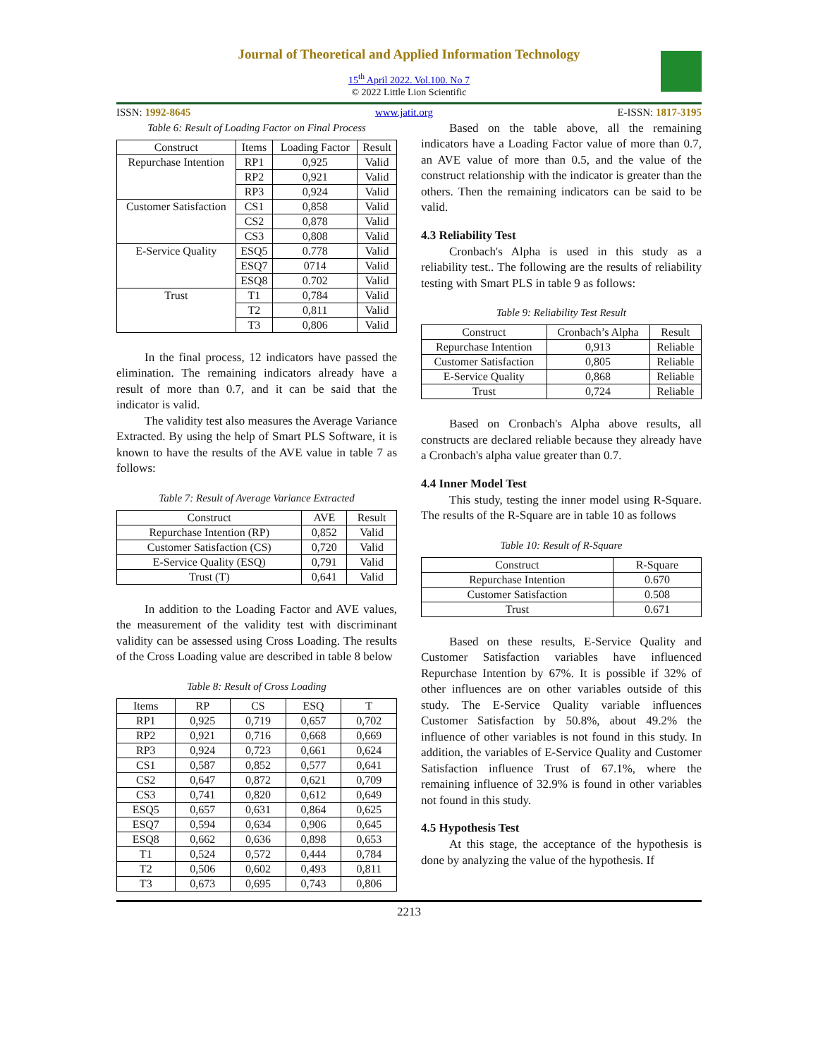Journal of Theoretical and Applied Information Technology
15<sup>th</sup> April 2022. Vol.100. No 7
© 2022 Little Lion Scientific
ISSN: 1992-8645 www.jatit.org E-ISSN: 1817-3195
Table 6: Result of Loading Factor on Final Process
| Construct | Items | Loading Factor | Result |
| --- | --- | --- | --- |
| Repurchase Intention | RP1 | 0,925 | Valid |
| | RP2 | 0,921 | Valid |
| | RP3 | 0,924 | Valid |
| Customer Satisfaction | CS1 | 0,858 | Valid |
| | CS2 | 0,878 | Valid |
| | CS3 | 0,808 | Valid |
| E-Service Quality | ESQ5 | 0.778 | Valid |
| | ESQ7 | 0714 | Valid |
| | ESQ8 | 0.702 | Valid |
| Trust | T1 | 0,784 | Valid |
| | T2 | 0,811 | Valid |
| | T3 | 0,806 | Valid |
In the final process, 12 indicators have passed the elimination. The remaining indicators already have a result of more than 0.7, and it can be said that the indicator is valid.
The validity test also measures the Average Variance Extracted. By using the help of Smart PLS Software, it is known to have the results of the AVE value in table 7 as follows:
Table 7: Result of Average Variance Extracted
| Construct | AVE | Result |
| --- | --- | --- |
| Repurchase Intention (RP) | 0,852 | Valid |
| Customer Satisfaction (CS) | 0,720 | Valid |
| E-Service Quality (ESQ) | 0,791 | Valid |
| Trust (T) | 0,641 | Valid |
In addition to the Loading Factor and AVE values, the measurement of the validity test with discriminant validity can be assessed using Cross Loading. The results of the Cross Loading value are described in table 8 below
Table 8: Result of Cross Loading
| Items | RP | CS | ESQ | T |
| --- | --- | --- | --- | --- |
| RP1 | 0,925 | 0,719 | 0,657 | 0,702 |
| RP2 | 0,921 | 0,716 | 0,668 | 0,669 |
| RP3 | 0,924 | 0,723 | 0,661 | 0,624 |
| CS1 | 0,587 | 0,852 | 0,577 | 0,641 |
| CS2 | 0,647 | 0,872 | 0,621 | 0,709 |
| CS3 | 0,741 | 0,820 | 0,612 | 0,649 |
| ESQ5 | 0,657 | 0,631 | 0,864 | 0,625 |
| ESQ7 | 0,594 | 0,634 | 0,906 | 0,645 |
| ESQ8 | 0,662 | 0,636 | 0,898 | 0,653 |
| T1 | 0,524 | 0,572 | 0,444 | 0,784 |
| T2 | 0,506 | 0,602 | 0,493 | 0,811 |
| T3 | 0,673 | 0,695 | 0,743 | 0,806 |
Based on the table above, all the remaining indicators have a Loading Factor value of more than 0.7, an AVE value of more than 0.5, and the value of the construct relationship with the indicator is greater than the others. Then the remaining indicators can be said to be valid.
4.3 Reliability Test
Cronbach's Alpha is used in this study as a reliability test.. The following are the results of reliability testing with Smart PLS in table 9 as follows:
Table 9: Reliability Test Result
| Construct | Cronbach’s Alpha | Result |
| --- | --- | --- |
| Repurchase Intention | 0,913 | Reliable |
| Customer Satisfaction | 0,805 | Reliable |
| E-Service Quality | 0,868 | Reliable |
| Trust | 0,724 | Reliable |
Based on Cronbach's Alpha above results, all constructs are declared reliable because they already have a Cronbach's alpha value greater than 0.7.
4.4 Inner Model Test
This study, testing the inner model using R-Square. The results of the R-Square are in table 10 as follows
Table 10: Result of R-Square
| Construct | R-Square |
| --- | --- |
| Repurchase Intention | 0.670 |
| Customer Satisfaction | 0.508 |
| Trust | 0.671 |
Based on these results, E-Service Quality and Customer Satisfaction variables have influenced Repurchase Intention by 67%. It is possible if 32% of other influences are on other variables outside of this study. The E-Service Quality variable influences Customer Satisfaction by 50.8%, about 49.2% the influence of other variables is not found in this study. In addition, the variables of E-Service Quality and Customer Satisfaction influence Trust of 67.1%, where the remaining influence of 32.9% is found in other variables not found in this study.
4.5 Hypothesis Test
At this stage, the acceptance of the hypothesis is done by analyzing the value of the hypothesis. If
2213